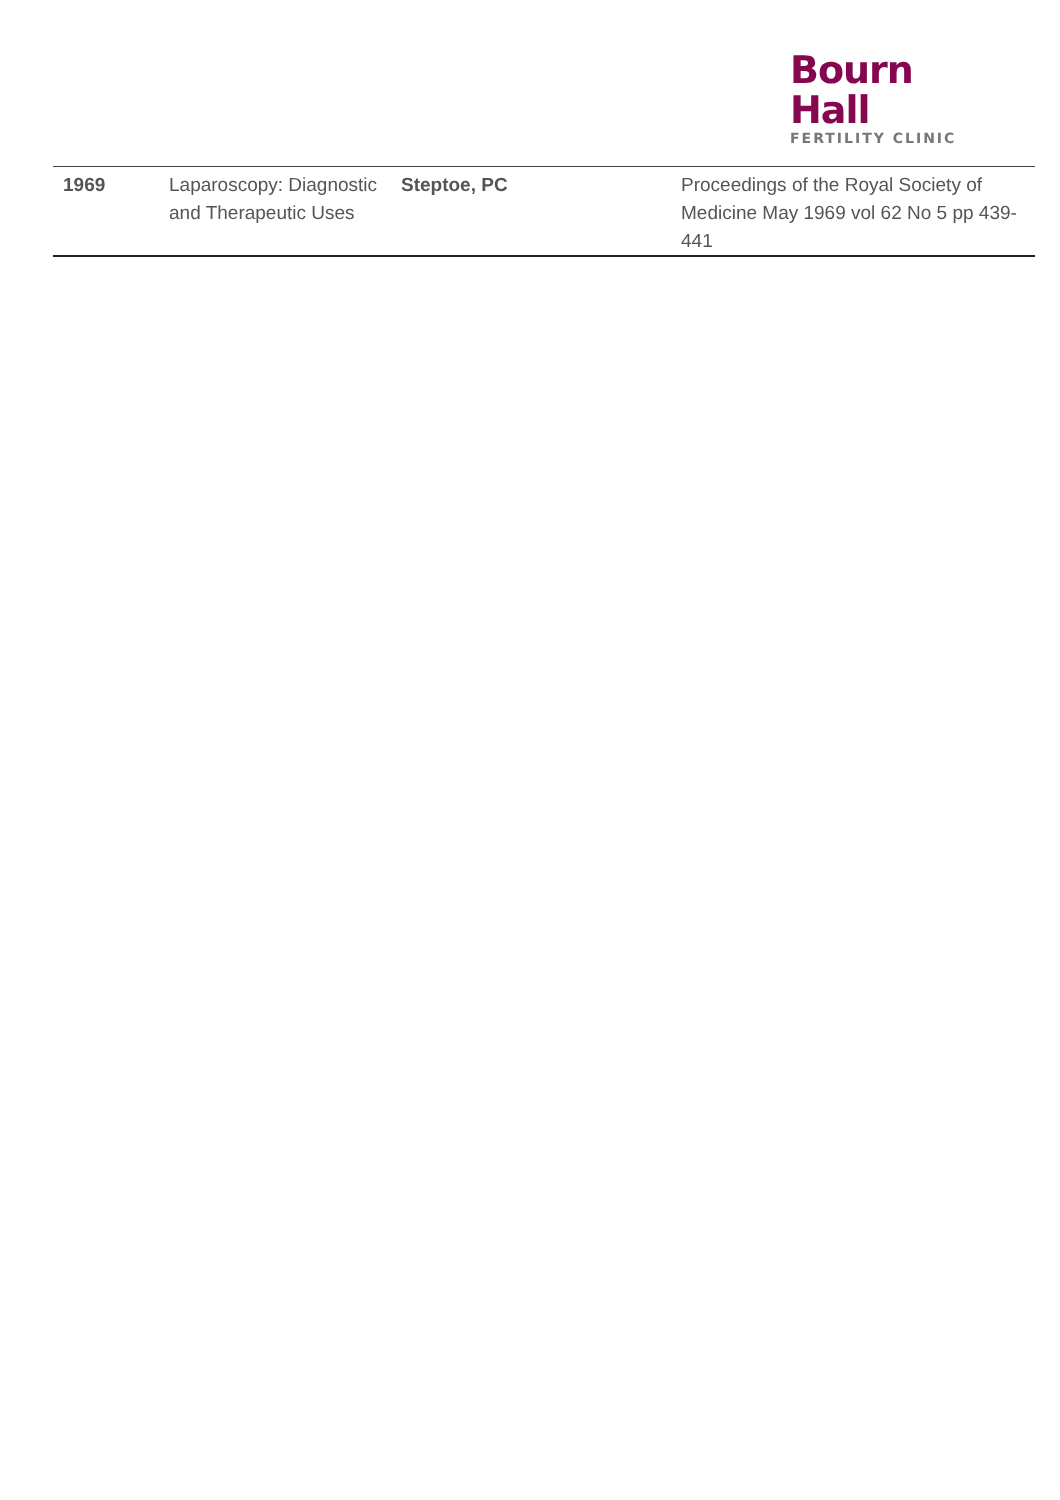Bourn Hall
FERTILITY CLINIC
| 1969 | Laparoscopy: Diagnostic and Therapeutic Uses | Steptoe, PC | Proceedings of the Royal Society of Medicine May 1969 vol 62 No 5 pp 439-441 |